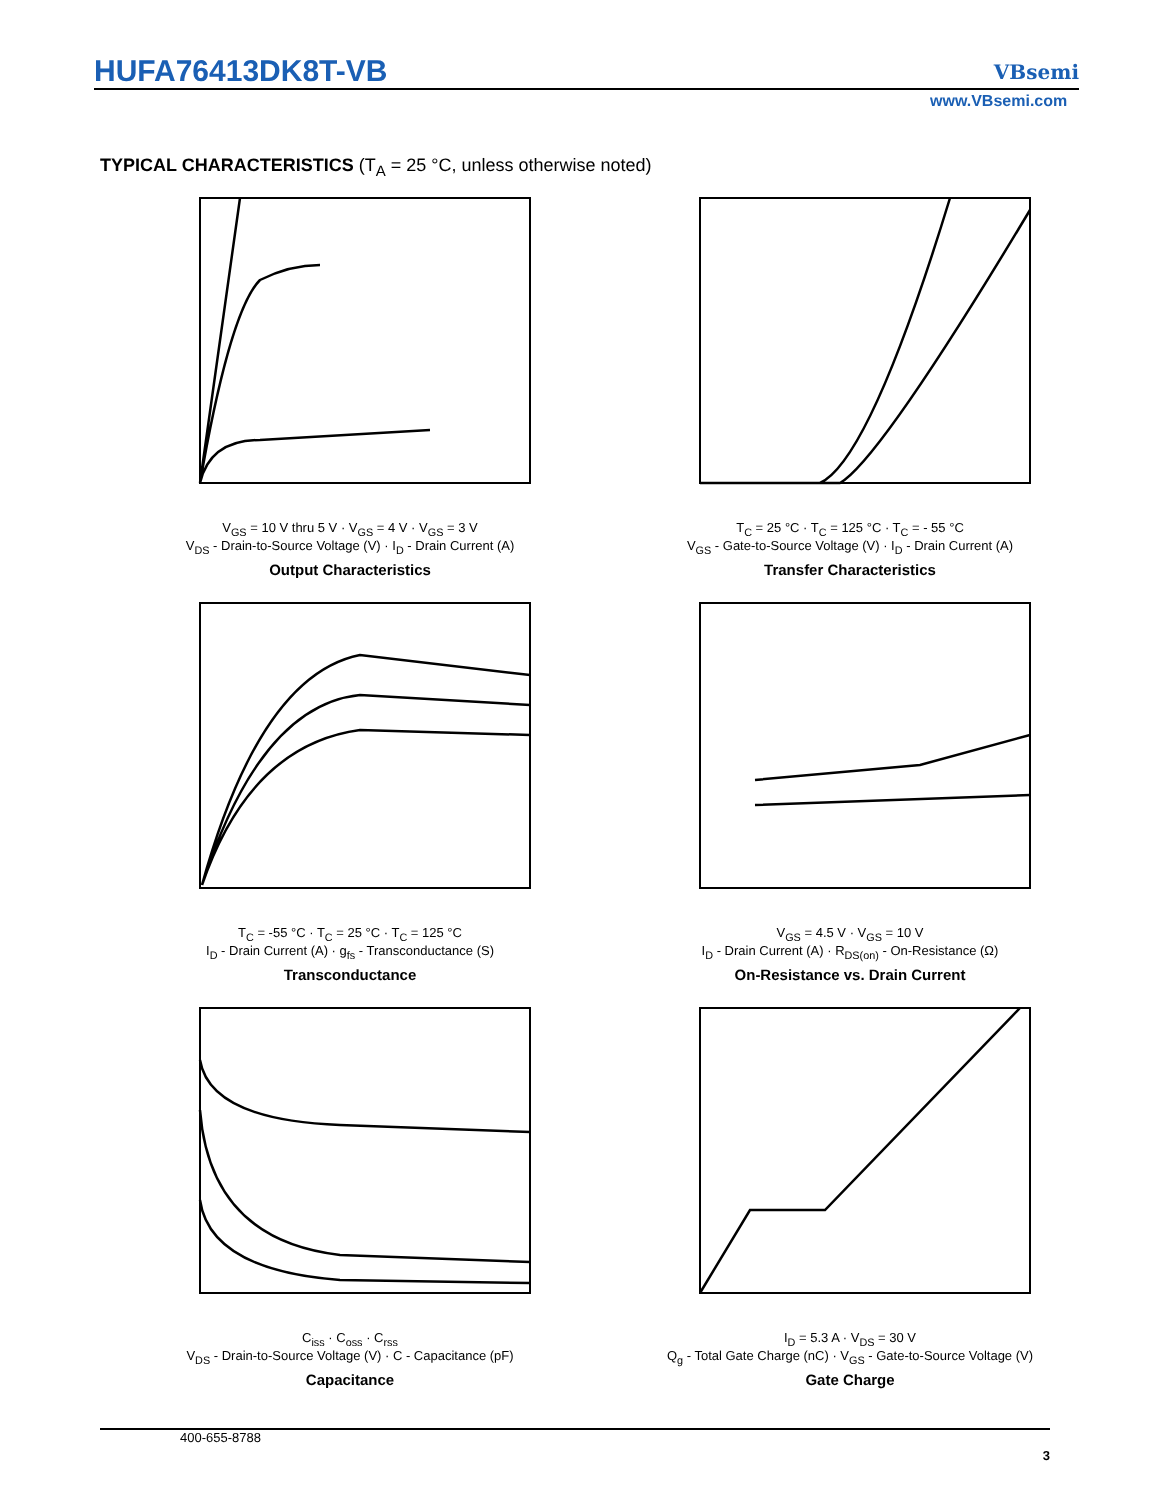HUFA76413DK8T-VB VBsemi
www.VBsemi.com
TYPICAL CHARACTERISTICS (T<sub>A</sub> = 25 °C, unless otherwise noted)
V<sub>GS</sub> = 10 V thru 5 V · V<sub>GS</sub> = 4 V · V<sub>GS</sub> = 3 V
V<sub>DS</sub> - Drain-to-Source Voltage (V) · I<sub>D</sub> - Drain Current (A)
Output Characteristics
T<sub>C</sub> = 25 °C · T<sub>C</sub> = 125 °C · T<sub>C</sub> = - 55 °C
V<sub>GS</sub> - Gate-to-Source Voltage (V) · I<sub>D</sub> - Drain Current (A)
Transfer Characteristics
T<sub>C</sub> = -55 °C · T<sub>C</sub> = 25 °C · T<sub>C</sub> = 125 °C
I<sub>D</sub> - Drain Current (A) · g<sub>fs</sub> - Transconductance (S)
Transconductance
V<sub>GS</sub> = 4.5 V · V<sub>GS</sub> = 10 V
I<sub>D</sub> - Drain Current (A) · R<sub>DS(on)</sub> - On-Resistance (Ω)
On-Resistance vs. Drain Current
C<sub>iss</sub> · C<sub>oss</sub> · C<sub>rss</sub>
V<sub>DS</sub> - Drain-to-Source Voltage (V) · C - Capacitance (pF)
Capacitance
I<sub>D</sub> = 5.3 A · V<sub>DS</sub> = 30 V
Q<sub>g</sub> - Total Gate Charge (nC) · V<sub>GS</sub> - Gate-to-Source Voltage (V)
Gate Charge
400-655-8788 3